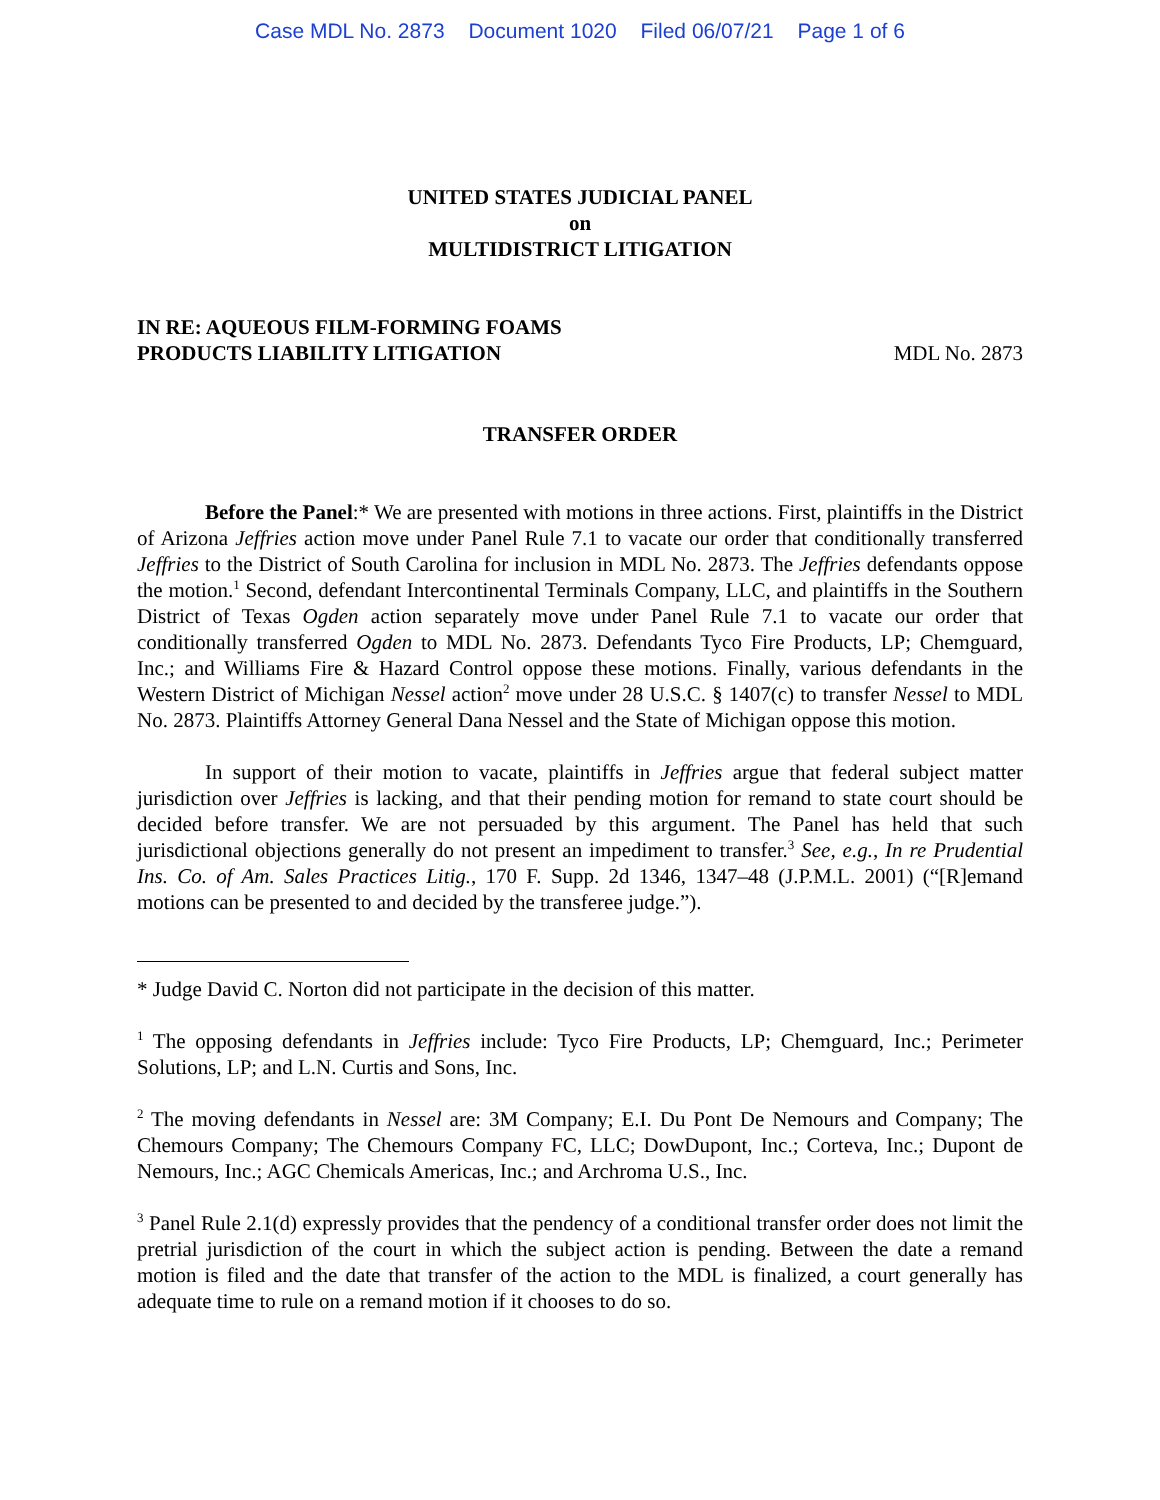Case MDL No. 2873 Document 1020 Filed 06/07/21 Page 1 of 6
UNITED STATES JUDICIAL PANEL
on
MULTIDISTRICT LITIGATION
IN RE: AQUEOUS FILM-FORMING FOAMS
PRODUCTS LIABILITY LITIGATION
MDL No. 2873
TRANSFER ORDER
Before the Panel:* We are presented with motions in three actions. First, plaintiffs in the District of Arizona Jeffries action move under Panel Rule 7.1 to vacate our order that conditionally transferred Jeffries to the District of South Carolina for inclusion in MDL No. 2873. The Jeffries defendants oppose the motion.<sup>1</sup> Second, defendant Intercontinental Terminals Company, LLC, and plaintiffs in the Southern District of Texas Ogden action separately move under Panel Rule 7.1 to vacate our order that conditionally transferred Ogden to MDL No. 2873. Defendants Tyco Fire Products, LP; Chemguard, Inc.; and Williams Fire & Hazard Control oppose these motions. Finally, various defendants in the Western District of Michigan Nessel action<sup>2</sup> move under 28 U.S.C. § 1407(c) to transfer Nessel to MDL No. 2873. Plaintiffs Attorney General Dana Nessel and the State of Michigan oppose this motion.
In support of their motion to vacate, plaintiffs in Jeffries argue that federal subject matter jurisdiction over Jeffries is lacking, and that their pending motion for remand to state court should be decided before transfer. We are not persuaded by this argument. The Panel has held that such jurisdictional objections generally do not present an impediment to transfer.<sup>3</sup> See, e.g., In re Prudential Ins. Co. of Am. Sales Practices Litig., 170 F. Supp. 2d 1346, 1347–48 (J.P.M.L. 2001) (“[R]emand motions can be presented to and decided by the transferee judge.”).
* Judge David C. Norton did not participate in the decision of this matter.
<sup>1</sup> The opposing defendants in Jeffries include: Tyco Fire Products, LP; Chemguard, Inc.; Perimeter Solutions, LP; and L.N. Curtis and Sons, Inc.
<sup>2</sup> The moving defendants in Nessel are: 3M Company; E.I. Du Pont De Nemours and Company; The Chemours Company; The Chemours Company FC, LLC; DowDupont, Inc.; Corteva, Inc.; Dupont de Nemours, Inc.; AGC Chemicals Americas, Inc.; and Archroma U.S., Inc.
<sup>3</sup> Panel Rule 2.1(d) expressly provides that the pendency of a conditional transfer order does not limit the pretrial jurisdiction of the court in which the subject action is pending. Between the date a remand motion is filed and the date that transfer of the action to the MDL is finalized, a court generally has adequate time to rule on a remand motion if it chooses to do so.